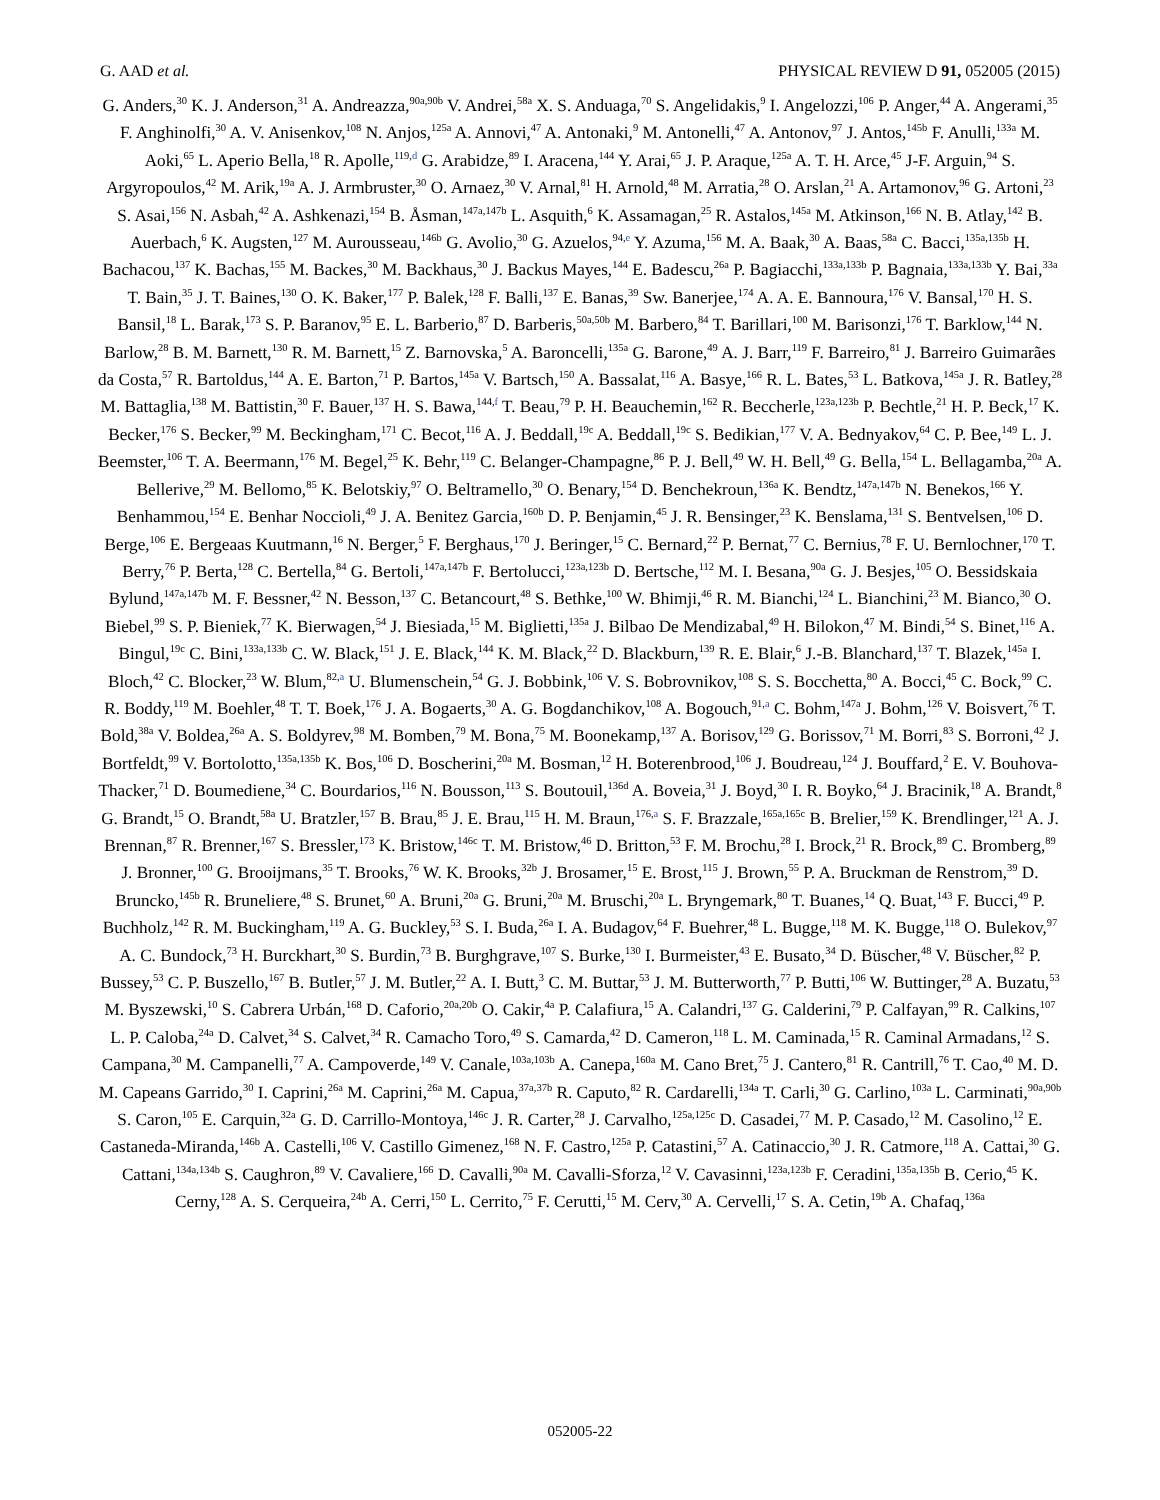G. AAD et al. PHYSICAL REVIEW D 91, 052005 (2015)
G. Anders,<sup>30</sup> K. J. Anderson,<sup>31</sup> A. Andreazza,<sup>90a,90b</sup> V. Andrei,<sup>58a</sup> X. S. Anduaga,<sup>70</sup> S. Angelidakis,<sup>9</sup> I. Angelozzi,<sup>106</sup> P. Anger,<sup>44</sup> A. Angerami,<sup>35</sup> F. Anghinolfi,<sup>30</sup> A. V. Anisenkov,<sup>108</sup> N. Anjos,<sup>125a</sup> A. Annovi,<sup>47</sup> A. Antonaki,<sup>9</sup> M. Antonelli,<sup>47</sup> A. Antonov,<sup>97</sup> J. Antos,<sup>145b</sup> F. Anulli,<sup>133a</sup> M. Aoki,<sup>65</sup> L. Aperio Bella,<sup>18</sup> R. Apolle,<sup>119,d</sup> G. Arabidze,<sup>89</sup> I. Aracena,<sup>144</sup> Y. Arai,<sup>65</sup> J. P. Araque,<sup>125a</sup> A. T. H. Arce,<sup>45</sup> J-F. Arguin,<sup>94</sup> S. Argyropoulos,<sup>42</sup> M. Arik,<sup>19a</sup> A. J. Armbruster,<sup>30</sup> O. Arnaez,<sup>30</sup> V. Arnal,<sup>81</sup> H. Arnold,<sup>48</sup> M. Arratia,<sup>28</sup> O. Arslan,<sup>21</sup> A. Artamonov,<sup>96</sup> G. Artoni,<sup>23</sup> S. Asai,<sup>156</sup> N. Asbah,<sup>42</sup> A. Ashkenazi,<sup>154</sup> B. Åsman,<sup>147a,147b</sup> L. Asquith,<sup>6</sup> K. Assamagan,<sup>25</sup> R. Astalos,<sup>145a</sup> M. Atkinson,<sup>166</sup> N. B. Atlay,<sup>142</sup> B. Auerbach,<sup>6</sup> K. Augsten,<sup>127</sup> M. Aurousseau,<sup>146b</sup> G. Avolio,<sup>30</sup> G. Azuelos,<sup>94,e</sup> Y. Azuma,<sup>156</sup> M. A. Baak,<sup>30</sup> A. Baas,<sup>58a</sup> C. Bacci,<sup>135a,135b</sup> H. Bachacou,<sup>137</sup> K. Bachas,<sup>155</sup> M. Backes,<sup>30</sup> M. Backhaus,<sup>30</sup> J. Backus Mayes,<sup>144</sup> E. Badescu,<sup>26a</sup> P. Bagiacchi,<sup>133a,133b</sup> P. Bagnaia,<sup>133a,133b</sup> Y. Bai,<sup>33a</sup> T. Bain,<sup>35</sup> J. T. Baines,<sup>130</sup> O. K. Baker,<sup>177</sup> P. Balek,<sup>128</sup> F. Balli,<sup>137</sup> E. Banas,<sup>39</sup> Sw. Banerjee,<sup>174</sup> A. A. E. Bannoura,<sup>176</sup> V. Bansal,<sup>170</sup> H. S. Bansil,<sup>18</sup> L. Barak,<sup>173</sup> S. P. Baranov,<sup>95</sup> E. L. Barberio,<sup>87</sup> D. Barberis,<sup>50a,50b</sup> M. Barbero,<sup>84</sup> T. Barillari,<sup>100</sup> M. Barisonzi,<sup>176</sup> T. Barklow,<sup>144</sup> N. Barlow,<sup>28</sup> B. M. Barnett,<sup>130</sup> R. M. Barnett,<sup>15</sup> Z. Barnovska,<sup>5</sup> A. Baroncelli,<sup>135a</sup> G. Barone,<sup>49</sup> A. J. Barr,<sup>119</sup> F. Barreiro,<sup>81</sup> J. Barreiro Guimarães da Costa,<sup>57</sup> R. Bartoldus,<sup>144</sup> A. E. Barton,<sup>71</sup> P. Bartos,<sup>145a</sup> V. Bartsch,<sup>150</sup> A. Bassalat,<sup>116</sup> A. Basye,<sup>166</sup> R. L. Bates,<sup>53</sup> L. Batkova,<sup>145a</sup> J. R. Batley,<sup>28</sup> M. Battaglia,<sup>138</sup> M. Battistin,<sup>30</sup> F. Bauer,<sup>137</sup> H. S. Bawa,<sup>144,f</sup> T. Beau,<sup>79</sup> P. H. Beauchemin,<sup>162</sup> R. Beccherle,<sup>123a,123b</sup> P. Bechtle,<sup>21</sup> H. P. Beck,<sup>17</sup> K. Becker,<sup>176</sup> S. Becker,<sup>99</sup> M. Beckingham,<sup>171</sup> C. Becot,<sup>116</sup> A. J. Beddall,<sup>19c</sup> A. Beddall,<sup>19c</sup> S. Bedikian,<sup>177</sup> V. A. Bednyakov,<sup>64</sup> C. P. Bee,<sup>149</sup> L. J. Beemster,<sup>106</sup> T. A. Beermann,<sup>176</sup> M. Begel,<sup>25</sup> K. Behr,<sup>119</sup> C. Belanger-Champagne,<sup>86</sup> P. J. Bell,<sup>49</sup> W. H. Bell,<sup>49</sup> G. Bella,<sup>154</sup> L. Bellagamba,<sup>20a</sup> A. Bellerive,<sup>29</sup> M. Bellomo,<sup>85</sup> K. Belotskiy,<sup>97</sup> O. Beltramello,<sup>30</sup> O. Benary,<sup>154</sup> D. Benchekroun,<sup>136a</sup> K. Bendtz,<sup>147a,147b</sup> N. Benekos,<sup>166</sup> Y. Benhammou,<sup>154</sup> E. Benhar Noccioli,<sup>49</sup> J. A. Benitez Garcia,<sup>160b</sup> D. P. Benjamin,<sup>45</sup> J. R. Bensinger,<sup>23</sup> K. Benslama,<sup>131</sup> S. Bentvelsen,<sup>106</sup> D. Berge,<sup>106</sup> E. Bergeaas Kuutmann,<sup>16</sup> N. Berger,<sup>5</sup> F. Berghaus,<sup>170</sup> J. Beringer,<sup>15</sup> C. Bernard,<sup>22</sup> P. Bernat,<sup>77</sup> C. Bernius,<sup>78</sup> F. U. Bernlochner,<sup>170</sup> T. Berry,<sup>76</sup> P. Berta,<sup>128</sup> C. Bertella,<sup>84</sup> G. Bertoli,<sup>147a,147b</sup> F. Bertolucci,<sup>123a,123b</sup> D. Bertsche,<sup>112</sup> M. I. Besana,<sup>90a</sup> G. J. Besjes,<sup>105</sup> O. Bessidskaia Bylund,<sup>147a,147b</sup> M. F. Bessner,<sup>42</sup> N. Besson,<sup>137</sup> C. Betancourt,<sup>48</sup> S. Bethke,<sup>100</sup> W. Bhimji,<sup>46</sup> R. M. Bianchi,<sup>124</sup> L. Bianchini,<sup>23</sup> M. Bianco,<sup>30</sup> O. Biebel,<sup>99</sup> S. P. Bieniek,<sup>77</sup> K. Bierwagen,<sup>54</sup> J. Biesiada,<sup>15</sup> M. Biglietti,<sup>135a</sup> J. Bilbao De Mendizabal,<sup>49</sup> H. Bilokon,<sup>47</sup> M. Bindi,<sup>54</sup> S. Binet,<sup>116</sup> A. Bingul,<sup>19c</sup> C. Bini,<sup>133a,133b</sup> C. W. Black,<sup>151</sup> J. E. Black,<sup>144</sup> K. M. Black,<sup>22</sup> D. Blackburn,<sup>139</sup> R. E. Blair,<sup>6</sup> J.-B. Blanchard,<sup>137</sup> T. Blazek,<sup>145a</sup> I. Bloch,<sup>42</sup> C. Blocker,<sup>23</sup> W. Blum,<sup>82,a</sup> U. Blumenschein,<sup>54</sup> G. J. Bobbink,<sup>106</sup> V. S. Bobrovnikov,<sup>108</sup> S. S. Bocchetta,<sup>80</sup> A. Bocci,<sup>45</sup> C. Bock,<sup>99</sup> C. R. Boddy,<sup>119</sup> M. Boehler,<sup>48</sup> T. T. Boek,<sup>176</sup> J. A. Bogaerts,<sup>30</sup> A. G. Bogdanchikov,<sup>108</sup> A. Bogouch,<sup>91,a</sup> C. Bohm,<sup>147a</sup> J. Bohm,<sup>126</sup> V. Boisvert,<sup>76</sup> T. Bold,<sup>38a</sup> V. Boldea,<sup>26a</sup> A. S. Boldyrev,<sup>98</sup> M. Bomben,<sup>79</sup> M. Bona,<sup>75</sup> M. Boonekamp,<sup>137</sup> A. Borisov,<sup>129</sup> G. Borissov,<sup>71</sup> M. Borri,<sup>83</sup> S. Borroni,<sup>42</sup> J. Bortfeldt,<sup>99</sup> V. Bortolotto,<sup>135a,135b</sup> K. Bos,<sup>106</sup> D. Boscherini,<sup>20a</sup> M. Bosman,<sup>12</sup> H. Boterenbrood,<sup>106</sup> J. Boudreau,<sup>124</sup> J. Bouffard,<sup>2</sup> E. V. Bouhova-Thacker,<sup>71</sup> D. Boumediene,<sup>34</sup> C. Bourdarios,<sup>116</sup> N. Bousson,<sup>113</sup> S. Boutouil,<sup>136d</sup> A. Boveia,<sup>31</sup> J. Boyd,<sup>30</sup> I. R. Boyko,<sup>64</sup> J. Bracinik,<sup>18</sup> A. Brandt,<sup>8</sup> G. Brandt,<sup>15</sup> O. Brandt,<sup>58a</sup> U. Bratzler,<sup>157</sup> B. Brau,<sup>85</sup> J. E. Brau,<sup>115</sup> H. M. Braun,<sup>176,a</sup> S. F. Brazzale,<sup>165a,165c</sup> B. Brelier,<sup>159</sup> K. Brendlinger,<sup>121</sup> A. J. Brennan,<sup>87</sup> R. Brenner,<sup>167</sup> S. Bressler,<sup>173</sup> K. Bristow,<sup>146c</sup> T. M. Bristow,<sup>46</sup> D. Britton,<sup>53</sup> F. M. Brochu,<sup>28</sup> I. Brock,<sup>21</sup> R. Brock,<sup>89</sup> C. Bromberg,<sup>89</sup> J. Bronner,<sup>100</sup> G. Brooijmans,<sup>35</sup> T. Brooks,<sup>76</sup> W. K. Brooks,<sup>32b</sup> J. Brosamer,<sup>15</sup> E. Brost,<sup>115</sup> J. Brown,<sup>55</sup> P. A. Bruckman de Renstrom,<sup>39</sup> D. Bruncko,<sup>145b</sup> R. Bruneliere,<sup>48</sup> S. Brunet,<sup>60</sup> A. Bruni,<sup>20a</sup> G. Bruni,<sup>20a</sup> M. Bruschi,<sup>20a</sup> L. Bryngemark,<sup>80</sup> T. Buanes,<sup>14</sup> Q. Buat,<sup>143</sup> F. Bucci,<sup>49</sup> P. Buchholz,<sup>142</sup> R. M. Buckingham,<sup>119</sup> A. G. Buckley,<sup>53</sup> S. I. Buda,<sup>26a</sup> I. A. Budagov,<sup>64</sup> F. Buehrer,<sup>48</sup> L. Bugge,<sup>118</sup> M. K. Bugge,<sup>118</sup> O. Bulekov,<sup>97</sup> A. C. Bundock,<sup>73</sup> H. Burckhart,<sup>30</sup> S. Burdin,<sup>73</sup> B. Burghgrave,<sup>107</sup> S. Burke,<sup>130</sup> I. Burmeister,<sup>43</sup> E. Busato,<sup>34</sup> D. Büscher,<sup>48</sup> V. Büscher,<sup>82</sup> P. Bussey,<sup>53</sup> C. P. Buszello,<sup>167</sup> B. Butler,<sup>57</sup> J. M. Butler,<sup>22</sup> A. I. Butt,<sup>3</sup> C. M. Buttar,<sup>53</sup> J. M. Butterworth,<sup>77</sup> P. Butti,<sup>106</sup> W. Buttinger,<sup>28</sup> A. Buzatu,<sup>53</sup> M. Byszewski,<sup>10</sup> S. Cabrera Urbán,<sup>168</sup> D. Caforio,<sup>20a,20b</sup> O. Cakir,<sup>4a</sup> P. Calafiura,<sup>15</sup> A. Calandri,<sup>137</sup> G. Calderini,<sup>79</sup> P. Calfayan,<sup>99</sup> R. Calkins,<sup>107</sup> L. P. Caloba,<sup>24a</sup> D. Calvet,<sup>34</sup> S. Calvet,<sup>34</sup> R. Camacho Toro,<sup>49</sup> S. Camarda,<sup>42</sup> D. Cameron,<sup>118</sup> L. M. Caminada,<sup>15</sup> R. Caminal Armadans,<sup>12</sup> S. Campana,<sup>30</sup> M. Campanelli,<sup>77</sup> A. Campoverde,<sup>149</sup> V. Canale,<sup>103a,103b</sup> A. Canepa,<sup>160a</sup> M. Cano Bret,<sup>75</sup> J. Cantero,<sup>81</sup> R. Cantrill,<sup>76</sup> T. Cao,<sup>40</sup> M. D. M. Capeans Garrido,<sup>30</sup> I. Caprini,<sup>26a</sup> M. Caprini,<sup>26a</sup> M. Capua,<sup>37a,37b</sup> R. Caputo,<sup>82</sup> R. Cardarelli,<sup>134a</sup> T. Carli,<sup>30</sup> G. Carlino,<sup>103a</sup> L. Carminati,<sup>90a,90b</sup> S. Caron,<sup>105</sup> E. Carquin,<sup>32a</sup> G. D. Carrillo-Montoya,<sup>146c</sup> J. R. Carter,<sup>28</sup> J. Carvalho,<sup>125a,125c</sup> D. Casadei,<sup>77</sup> M. P. Casado,<sup>12</sup> M. Casolino,<sup>12</sup> E. Castaneda-Miranda,<sup>146b</sup> A. Castelli,<sup>106</sup> V. Castillo Gimenez,<sup>168</sup> N. F. Castro,<sup>125a</sup> P. Catastini,<sup>57</sup> A. Catinaccio,<sup>30</sup> J. R. Catmore,<sup>118</sup> A. Cattai,<sup>30</sup> G. Cattani,<sup>134a,134b</sup> S. Caughron,<sup>89</sup> V. Cavaliere,<sup>166</sup> D. Cavalli,<sup>90a</sup> M. Cavalli-Sforza,<sup>12</sup> V. Cavasinni,<sup>123a,123b</sup> F. Ceradini,<sup>135a,135b</sup> B. Cerio,<sup>45</sup> K. Cerny,<sup>128</sup> A. S. Cerqueira,<sup>24b</sup> A. Cerri,<sup>150</sup> L. Cerrito,<sup>75</sup> F. Cerutti,<sup>15</sup> M. Cerv,<sup>30</sup> A. Cervelli,<sup>17</sup> S. A. Cetin,<sup>19b</sup> A. Chafaq,<sup>136a</sup>
052005-22